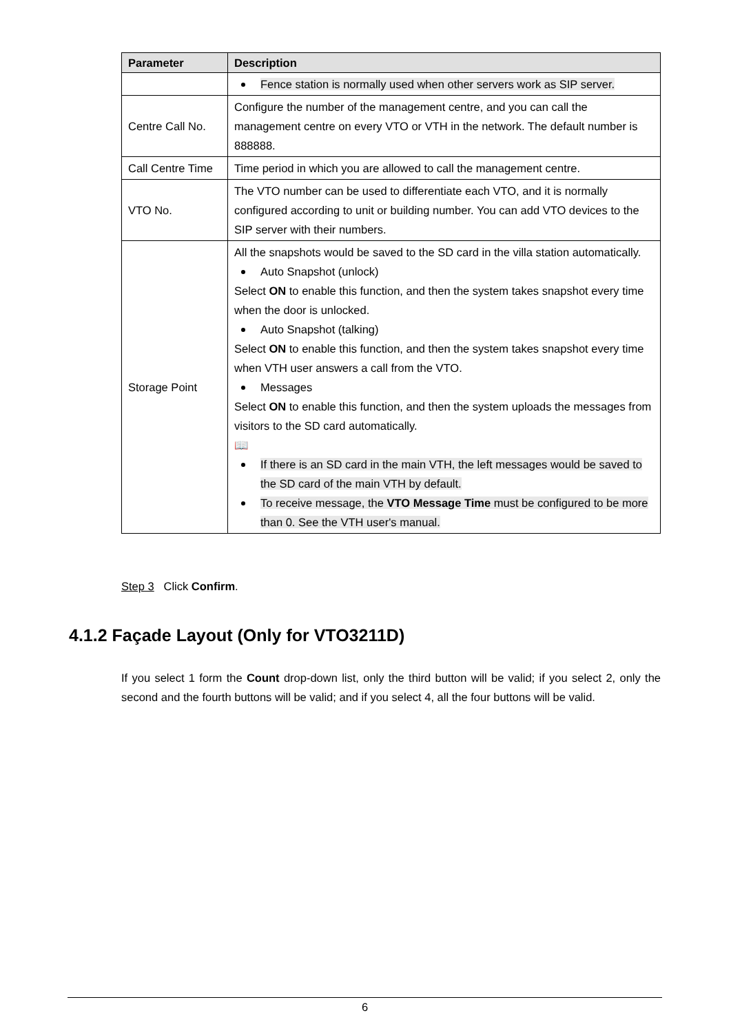| Parameter | Description |
| --- | --- |
| | Fence station is normally used when other servers work as SIP server. |
| Centre Call No. | Configure the number of the management centre, and you can call the management centre on every VTO or VTH in the network. The default number is 888888. |
| Call Centre Time | Time period in which you are allowed to call the management centre. |
| VTO No. | The VTO number can be used to differentiate each VTO, and it is normally configured according to unit or building number. You can add VTO devices to the SIP server with their numbers. |
| Storage Point | All the snapshots would be saved to the SD card in the villa station automatically. Auto Snapshot (unlock) Select ON to enable this function, and then the system takes snapshot every time when the door is unlocked. Auto Snapshot (talking) Select ON to enable this function, and then the system takes snapshot every time when VTH user answers a call from the VTO. Messages Select ON to enable this function, and then the system uploads the messages from visitors to the SD card automatically. 📖 If there is an SD card in the main VTH, the left messages would be saved to the SD card of the main VTH by default. To receive message, the VTO Message Time must be configured to be more than 0. See the VTH user's manual. |
Step 3 Click Confirm.
4.1.2 Façade Layout (Only for VTO3211D)
If you select 1 form the Count drop-down list, only the third button will be valid; if you select 2, only the second and the fourth buttons will be valid; and if you select 4, all the four buttons will be valid.
6